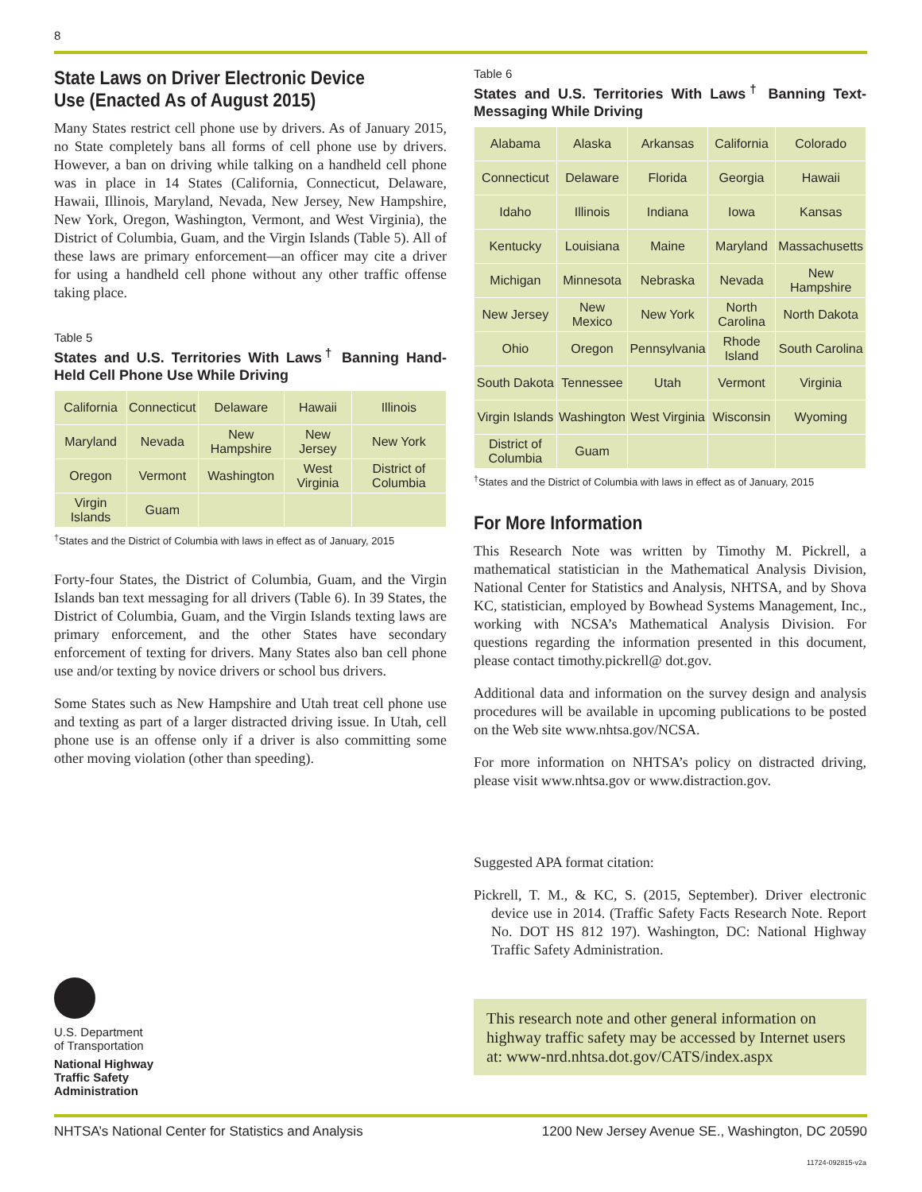8
State Laws on Driver Electronic Device Use (Enacted As of August 2015)
Many States restrict cell phone use by drivers. As of January 2015, no State completely bans all forms of cell phone use by drivers. However, a ban on driving while talking on a handheld cell phone was in place in 14 States (California, Connecticut, Delaware, Hawaii, Illinois, Maryland, Nevada, New Jersey, New Hampshire, New York, Oregon, Washington, Vermont, and West Virginia), the District of Columbia, Guam, and the Virgin Islands (Table 5). All of these laws are primary enforcement—an officer may cite a driver for using a handheld cell phone without any other traffic offense taking place.
Table 5
States and U.S. Territories With Laws<sup>†</sup> Banning Hand-Held Cell Phone Use While Driving
| California | Connecticut | Delaware | Hawaii | Illinois |
| Maryland | Nevada | New Hampshire | New Jersey | New York |
| Oregon | Vermont | Washington | West Virginia | District of Columbia |
| Virgin Islands | Guam | | | |
<sup>†</sup> States and the District of Columbia with laws in effect as of January, 2015
Forty-four States, the District of Columbia, Guam, and the Virgin Islands ban text messaging for all drivers (Table 6). In 39 States, the District of Columbia, Guam, and the Virgin Islands texting laws are primary enforcement, and the other States have secondary enforcement of texting for drivers. Many States also ban cell phone use and/or texting by novice drivers or school bus drivers.
Some States such as New Hampshire and Utah treat cell phone use and texting as part of a larger distracted driving issue. In Utah, cell phone use is an offense only if a driver is also committing some other moving violation (other than speeding).
Table 6
States and U.S. Territories With Laws<sup>†</sup> Banning Text-Messaging While Driving
| Alabama | Alaska | Arkansas | California | Colorado |
| Connecticut | Delaware | Florida | Georgia | Hawaii |
| Idaho | Illinois | Indiana | Iowa | Kansas |
| Kentucky | Louisiana | Maine | Maryland | Massachusetts |
| Michigan | Minnesota | Nebraska | Nevada | New Hampshire |
| New Jersey | New Mexico | New York | North Carolina | North Dakota |
| Ohio | Oregon | Pennsylvania | Rhode Island | South Carolina |
| South Dakota | Tennessee | Utah | Vermont | Virginia |
| Virgin Islands | Washington | West Virginia | Wisconsin | Wyoming |
| District of Columbia | Guam | | | |
<sup>†</sup> States and the District of Columbia with laws in effect as of January, 2015
For More Information
This Research Note was written by Timothy M. Pickrell, a mathematical statistician in the Mathematical Analysis Division, National Center for Statistics and Analysis, NHTSA, and by Shova KC, statistician, employed by Bowhead Systems Management, Inc., working with NCSA’s Mathematical Analysis Division. For questions regarding the information presented in this document, please contact timothy.pickrell@ dot.gov.
Additional data and information on the survey design and analysis procedures will be available in upcoming publications to be posted on the Web site www.nhtsa.gov/NCSA.
For more information on NHTSA’s policy on distracted driving, please visit www.nhtsa.gov or www.distraction.gov.
Suggested APA format citation:
Pickrell, T. M., & KC, S. (2015, September). Driver electronic device use in 2014. (Traffic Safety Facts Research Note. Report No. DOT HS 812 197). Washington, DC: National Highway Traffic Safety Administration.
This research note and other general information on highway traffic safety may be accessed by Internet users at: www-nrd.nhtsa.dot.gov/CATS/index.aspx
U.S. Department
of Transportation
National Highway
Traffic Safety
Administration
NHTSA’s National Center for Statistics and Analysis 1200 New Jersey Avenue SE., Washington, DC 20590
11724-092815-v2a